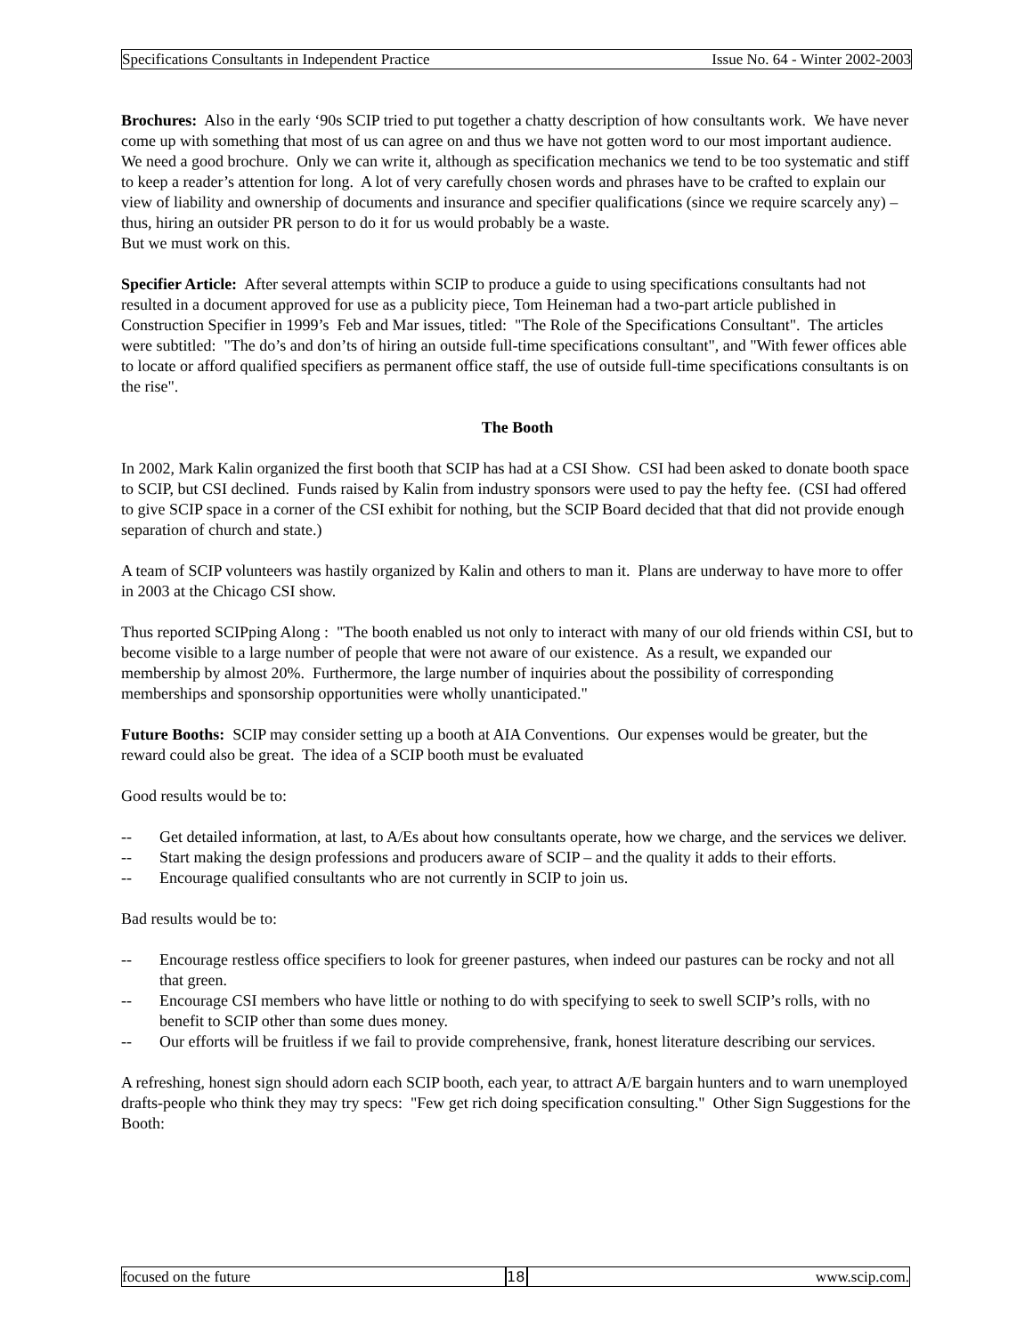Specifications Consultants in Independent Practice Issue No. 64 - Winter 2002-2003
Brochures: Also in the early ‘90s SCIP tried to put together a chatty description of how consultants work. We have never come up with something that most of us can agree on and thus we have not gotten word to our most important audience. We need a good brochure. Only we can write it, although as specification mechanics we tend to be too systematic and stiff to keep a reader’s attention for long. A lot of very carefully chosen words and phrases have to be crafted to explain our view of liability and ownership of documents and insurance and specifier qualifications (since we require scarcely any) – thus, hiring an outsider PR person to do it for us would probably be a waste.
But we must work on this.
Specifier Article: After several attempts within SCIP to produce a guide to using specifications consultants had not resulted in a document approved for use as a publicity piece, Tom Heineman had a two-part article published in Construction Specifier in 1999’s Feb and Mar issues, titled: "The Role of the Specifications Consultant". The articles were subtitled: "The do’s and don’ts of hiring an outside full-time specifications consultant", and "With fewer offices able to locate or afford qualified specifiers as permanent office staff, the use of outside full-time specifications consultants is on the rise".
The Booth
In 2002, Mark Kalin organized the first booth that SCIP has had at a CSI Show. CSI had been asked to donate booth space to SCIP, but CSI declined. Funds raised by Kalin from industry sponsors were used to pay the hefty fee. (CSI had offered to give SCIP space in a corner of the CSI exhibit for nothing, but the SCIP Board decided that that did not provide enough separation of church and state.)
A team of SCIP volunteers was hastily organized by Kalin and others to man it. Plans are underway to have more to offer in 2003 at the Chicago CSI show.
Thus reported SCIPping Along : "The booth enabled us not only to interact with many of our old friends within CSI, but to become visible to a large number of people that were not aware of our existence. As a result, we expanded our membership by almost 20%. Furthermore, the large number of inquiries about the possibility of corresponding memberships and sponsorship opportunities were wholly unanticipated."
Future Booths: SCIP may consider setting up a booth at AIA Conventions. Our expenses would be greater, but the reward could also be great. The idea of a SCIP booth must be evaluated
Good results would be to:
-- Get detailed information, at last, to A/Es about how consultants operate, how we charge, and the services we deliver.
-- Start making the design professions and producers aware of SCIP – and the quality it adds to their efforts.
-- Encourage qualified consultants who are not currently in SCIP to join us.
Bad results would be to:
-- Encourage restless office specifiers to look for greener pastures, when indeed our pastures can be rocky and not all that green.
-- Encourage CSI members who have little or nothing to do with specifying to seek to swell SCIP’s rolls, with no benefit to SCIP other than some dues money.
-- Our efforts will be fruitless if we fail to provide comprehensive, frank, honest literature describing our services.
A refreshing, honest sign should adorn each SCIP booth, each year, to attract A/E bargain hunters and to warn unemployed drafts-people who think they may try specs: "Few get rich doing specification consulting." Other Sign Suggestions for the Booth:
focused on the future 18 www.scip.com.